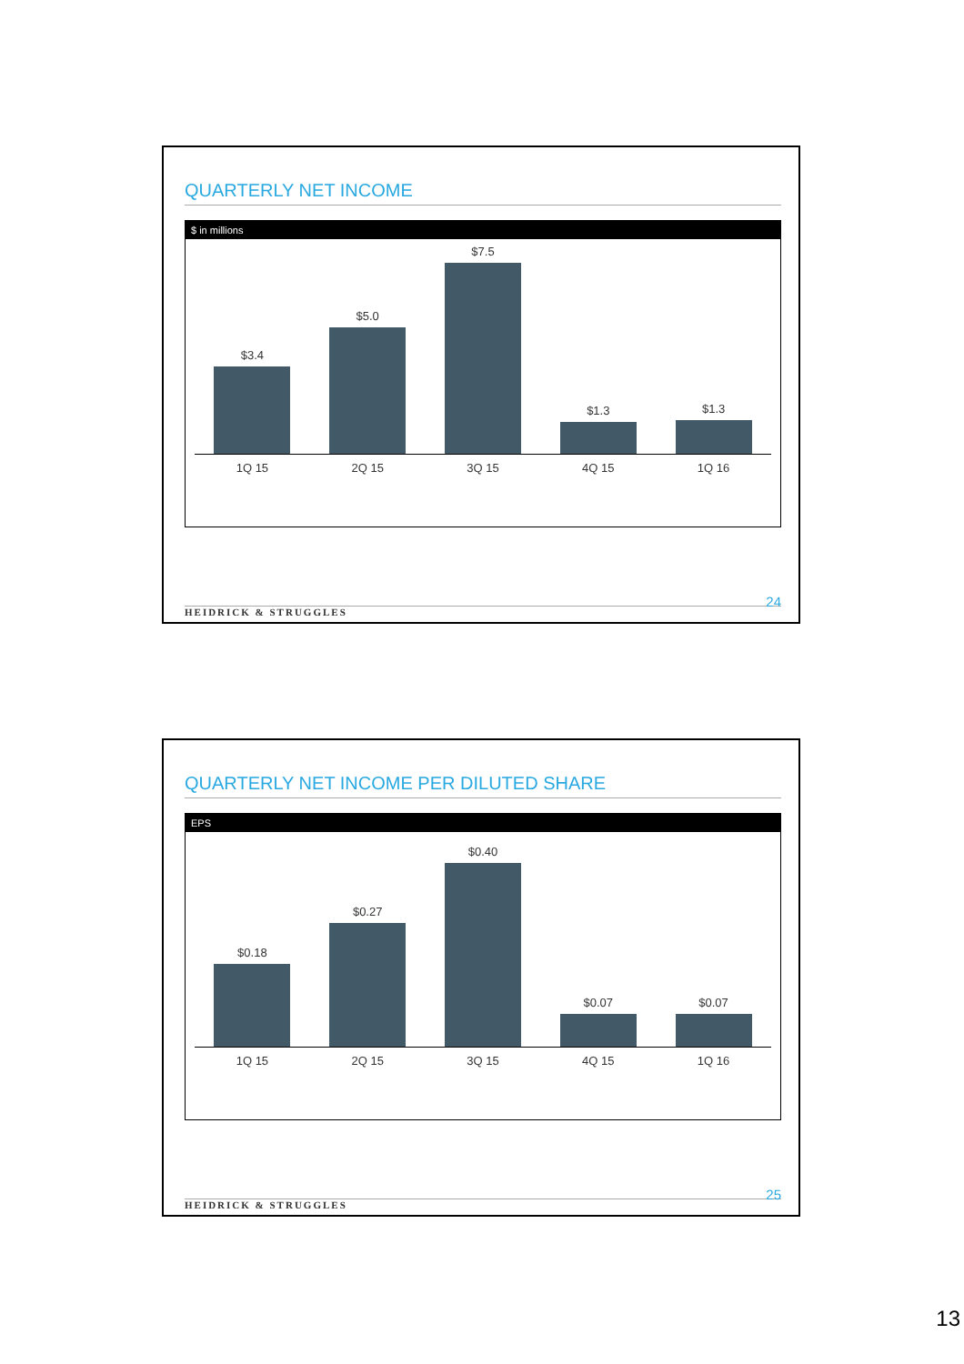QUARTERLY NET INCOME
$ in millions
$3.4
$5.0
$7.5
$1.3
$1.3
1Q 15 2Q 15 3Q 15 4Q 15 1Q 16
HEIDRICK & STRUGGLES 24
QUARTERLY NET INCOME PER DILUTED SHARE
EPS
$0.18
$0.27
$0.40
$0.07
$0.07
1Q 15 2Q 15 3Q 15 4Q 15 1Q 16
HEIDRICK & STRUGGLES 25
13